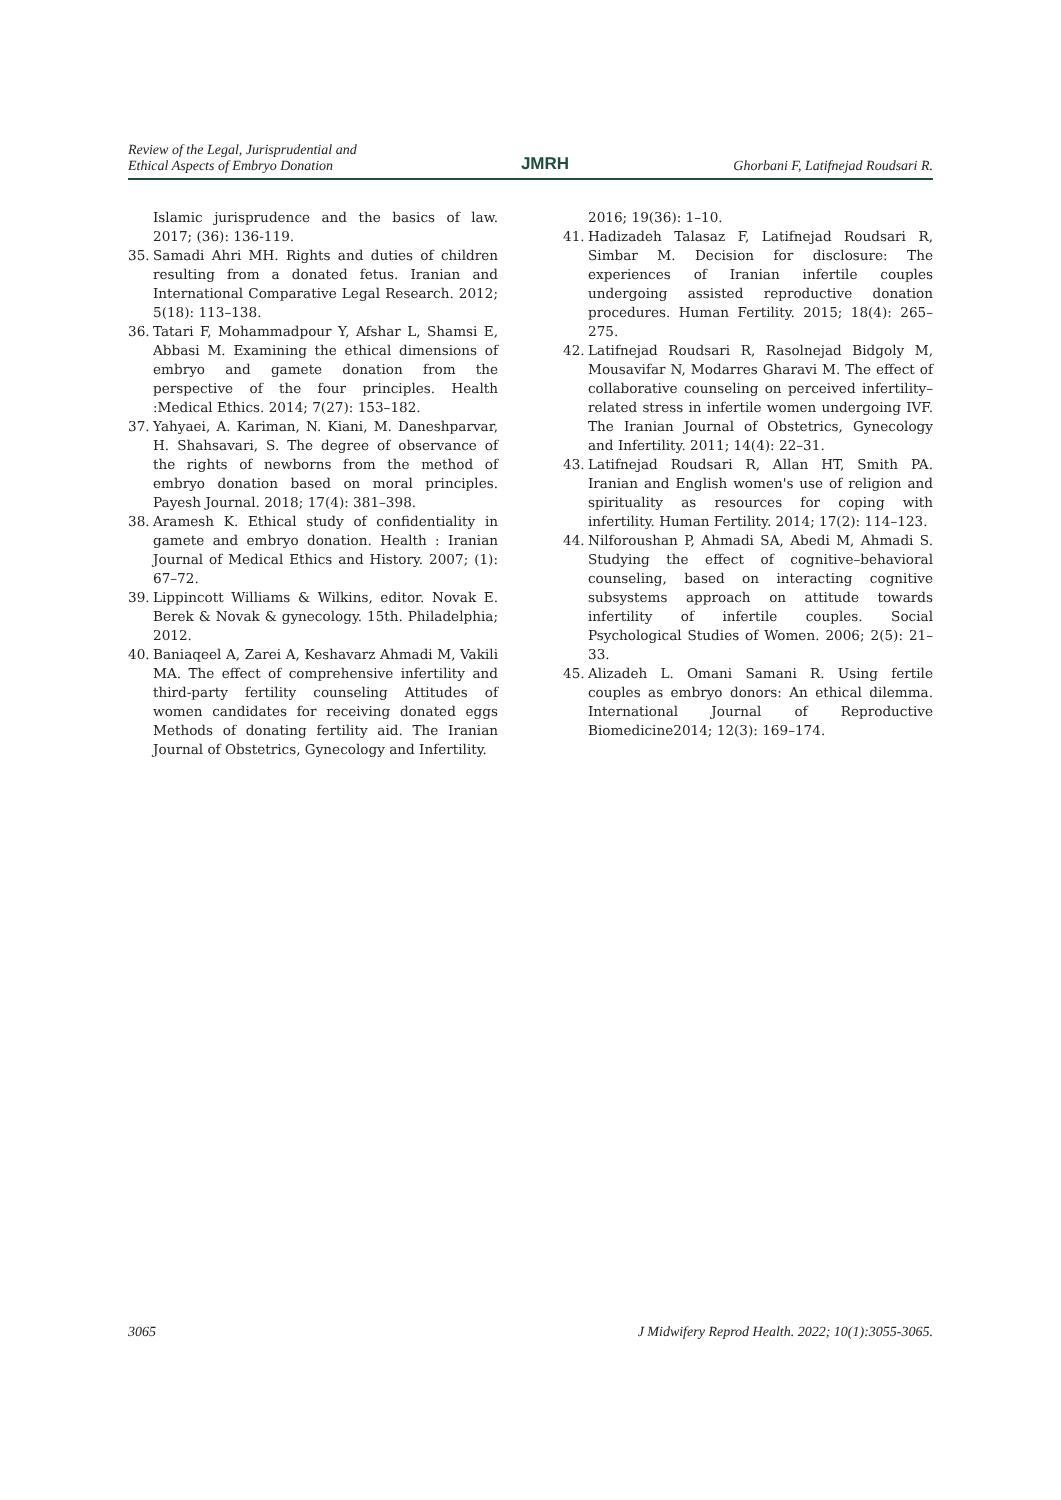Review of the Legal, Jurisprudential and
Ethical Aspects of Embryo Donation
JMRH
Ghorbani F, Latifnejad Roudsari R.
Islamic jurisprudence and the basics of law. 2017; (36): 136-119.
35. Samadi Ahri MH. Rights and duties of children resulting from a donated fetus. Iranian and International Comparative Legal Research. 2012; 5(18): 113–138.
36. Tatari F, Mohammadpour Y, Afshar L, Shamsi E, Abbasi M. Examining the ethical dimensions of embryo and gamete donation from the perspective of the four principles. Health :Medical Ethics. 2014; 7(27): 153–182.
37. Yahyaei, A. Kariman, N. Kiani, M. Daneshparvar, H. Shahsavari, S. The degree of observance of the rights of newborns from the method of embryo donation based on moral principles. Payesh Journal. 2018; 17(4): 381–398.
38. Aramesh K. Ethical study of confidentiality in gamete and embryo donation. Health : Iranian Journal of Medical Ethics and History. 2007; (1): 67–72.
39. Lippincott Williams & Wilkins, editor. Novak E. Berek & Novak & gynecology. 15th. Philadelphia; 2012.
40. Baniaqeel A, Zarei A, Keshavarz Ahmadi M, Vakili MA. The effect of comprehensive infertility and third-party fertility counseling Attitudes of women candidates for receiving donated eggs Methods of donating fertility aid. The Iranian Journal of Obstetrics, Gynecology and Infertility.
2016; 19(36): 1–10.
41. Hadizadeh Talasaz F, Latifnejad Roudsari R, Simbar M. Decision for disclosure: The experiences of Iranian infertile couples undergoing assisted reproductive donation procedures. Human Fertility. 2015; 18(4): 265–275.
42. Latifnejad Roudsari R, Rasolnejad Bidgoly M, Mousavifar N, Modarres Gharavi M. The effect of collaborative counseling on perceived infertility–related stress in infertile women undergoing IVF. The Iranian Journal of Obstetrics, Gynecology and Infertility. 2011; 14(4): 22–31.
43. Latifnejad Roudsari R, Allan HT, Smith PA. Iranian and English women's use of religion and spirituality as resources for coping with infertility. Human Fertility. 2014; 17(2): 114–123.
44. Nilforoushan P, Ahmadi SA, Abedi M, Ahmadi S. Studying the effect of cognitive–behavioral counseling, based on interacting cognitive subsystems approach on attitude towards infertility of infertile couples. Social Psychological Studies of Women. 2006; 2(5): 21–33.
45. Alizadeh L. Omani Samani R. Using fertile couples as embryo donors: An ethical dilemma. International Journal of Reproductive Biomedicine2014; 12(3): 169–174.
3065 J Midwifery Reprod Health. 2022; 10(1):3055-3065.